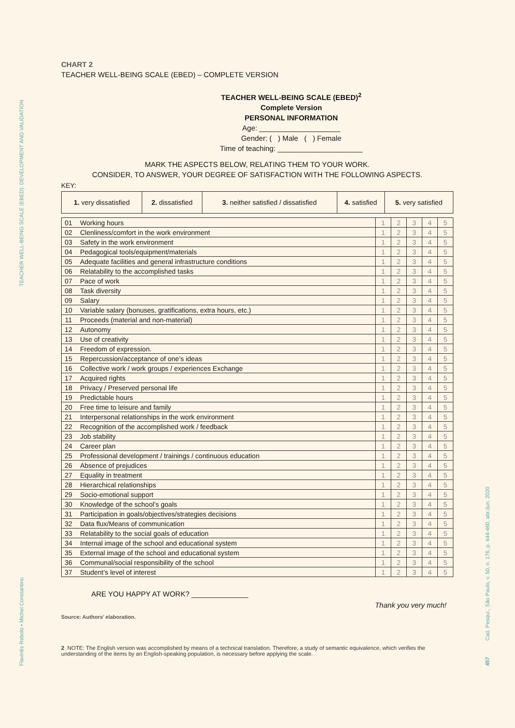TEACHER WELL-BEING SCALE (EBED): DEVELOPMENT AND VALIDATION
Flavinês Rebolo • Michel Constantino
Cad. Pesqui., São Paulo, v. 50, n. 176, p. 444-460, abr./jun. 2020
457
CHART 2
TEACHER WELL-BEING SCALE (EBED) – COMPLETE VERSION
TEACHER WELL-BEING SCALE (EBED)<sup>2</sup>
Complete Version
PERSONAL INFORMATION
Age: ____________________
Gender: ( ) Male ( ) Female
Time of teaching: _____________________
MARK THE ASPECTS BELOW, RELATING THEM TO YOUR WORK.
CONSIDER, TO ANSWER, YOUR DEGREE OF SATISFACTION WITH THE FOLLOWING ASPECTS.
KEY:
| 1. very dissatisfied | 2. dissatisfied | 3. neither satisfied / dissatisfied | 4. satisfied | 5. very satisfied |
| 01 | Working hours | 1 | 2 | 3 | 4 | 5 |
| 02 | Clenliness/comfort in the work environment | 1 | 2 | 3 | 4 | 5 |
| 03 | Safety in the work environment | 1 | 2 | 3 | 4 | 5 |
| 04 | Pedagogical tools/equipment/materials | 1 | 2 | 3 | 4 | 5 |
| 05 | Adequate facilities and general infrastructure conditions | 1 | 2 | 3 | 4 | 5 |
| 06 | Relatability to the accomplished tasks | 1 | 2 | 3 | 4 | 5 |
| 07 | Pace of work | 1 | 2 | 3 | 4 | 5 |
| 08 | Task diversity | 1 | 2 | 3 | 4 | 5 |
| 09 | Salary | 1 | 2 | 3 | 4 | 5 |
| 10 | Variable salary (bonuses, gratifications, extra hours, etc.) | 1 | 2 | 3 | 4 | 5 |
| 11 | Proceeds (material and non-material) | 1 | 2 | 3 | 4 | 5 |
| 12 | Autonomy | 1 | 2 | 3 | 4 | 5 |
| 13 | Use of creativity | 1 | 2 | 3 | 4 | 5 |
| 14 | Freedom of expression. | 1 | 2 | 3 | 4 | 5 |
| 15 | Repercussion/acceptance of one’s ideas | 1 | 2 | 3 | 4 | 5 |
| 16 | Collective work / work groups / experiences Exchange | 1 | 2 | 3 | 4 | 5 |
| 17 | Acquired rights | 1 | 2 | 3 | 4 | 5 |
| 18 | Privacy / Preserved personal life | 1 | 2 | 3 | 4 | 5 |
| 19 | Predictable hours | 1 | 2 | 3 | 4 | 5 |
| 20 | Free time to leisure and family | 1 | 2 | 3 | 4 | 5 |
| 21 | Interpersonal relationships in the work environment | 1 | 2 | 3 | 4 | 5 |
| 22 | Recognition of the accomplished work / feedback | 1 | 2 | 3 | 4 | 5 |
| 23 | Job stability | 1 | 2 | 3 | 4 | 5 |
| 24 | Career plan | 1 | 2 | 3 | 4 | 5 |
| 25 | Professional development / trainings / continuous education | 1 | 2 | 3 | 4 | 5 |
| 26 | Absence of prejudices | 1 | 2 | 3 | 4 | 5 |
| 27 | Equality in treatment | 1 | 2 | 3 | 4 | 5 |
| 28 | Hierarchical relationships | 1 | 2 | 3 | 4 | 5 |
| 29 | Socio-emotional support | 1 | 2 | 3 | 4 | 5 |
| 30 | Knowledge of the school’s goals | 1 | 2 | 3 | 4 | 5 |
| 31 | Participation in goals/objectives/strategies decisions | 1 | 2 | 3 | 4 | 5 |
| 32 | Data flux/Means of communication | 1 | 2 | 3 | 4 | 5 |
| 33 | Relatability to the social goals of education | 1 | 2 | 3 | 4 | 5 |
| 34 | Internal image of the school and educational system | 1 | 2 | 3 | 4 | 5 |
| 35 | External image of the school and educational system | 1 | 2 | 3 | 4 | 5 |
| 36 | Communal/social responsibility of the school | 1 | 2 | 3 | 4 | 5 |
| 37 | Student’s level of interest | 1 | 2 | 3 | 4 | 5 |
ARE YOU HAPPY AT WORK? ______________
Thank you very much!
Source: Authors’ elaboration.
2 NOTE: The English version was accomplished by means of a technical translation. Therefore, a study of semantic equivalence, which verifies the understanding of the items by an English-speaking population, is necessary before applying the scale.